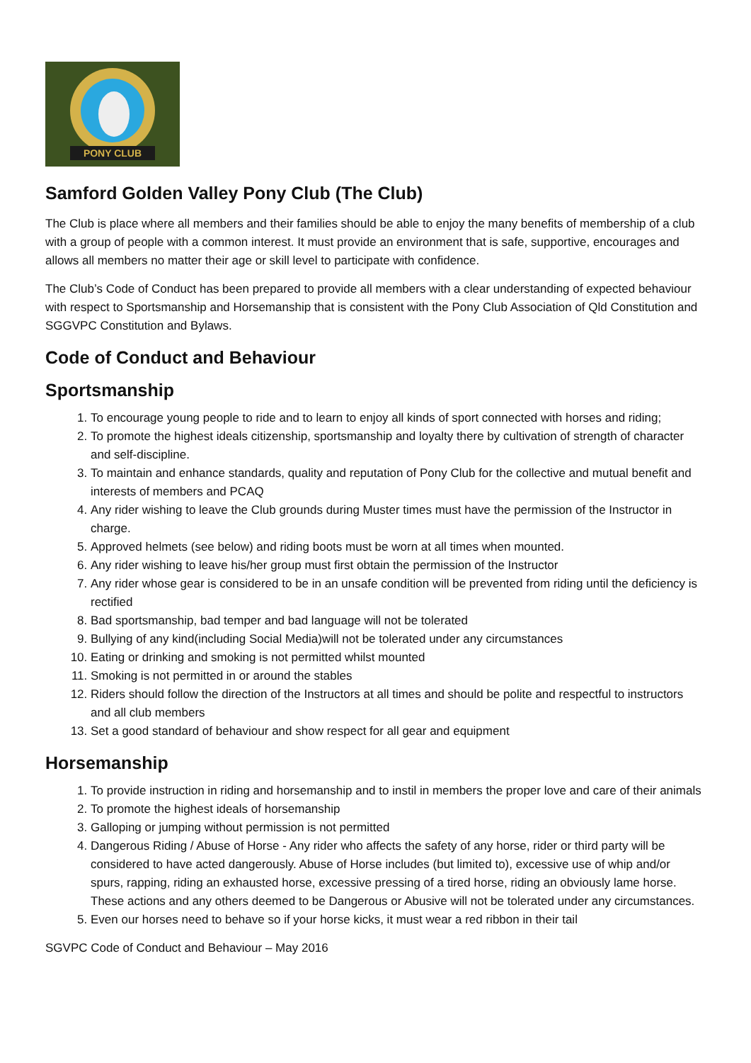PONY CLUB
Samford Golden Valley Pony Club (The Club)
The Club is place where all members and their families should be able to enjoy the many benefits of membership of a club with a group of people with a common interest. It must provide an environment that is safe, supportive, encourages and allows all members no matter their age or skill level to participate with confidence.
The Club’s Code of Conduct has been prepared to provide all members with a clear understanding of expected behaviour with respect to Sportsmanship and Horsemanship that is consistent with the Pony Club Association of Qld Constitution and SGGVPC Constitution and Bylaws.
Code of Conduct and Behaviour
Sportsmanship
1. To encourage young people to ride and to learn to enjoy all kinds of sport connected with horses and riding;
2. To promote the highest ideals citizenship, sportsmanship and loyalty there by cultivation of strength of character and self-discipline.
3. To maintain and enhance standards, quality and reputation of Pony Club for the collective and mutual benefit and interests of members and PCAQ
4. Any rider wishing to leave the Club grounds during Muster times must have the permission of the Instructor in charge.
5. Approved helmets (see below) and riding boots must be worn at all times when mounted.
6. Any rider wishing to leave his/her group must first obtain the permission of the Instructor
7. Any rider whose gear is considered to be in an unsafe condition will be prevented from riding until the deficiency is rectified
8. Bad sportsmanship, bad temper and bad language will not be tolerated
9. Bullying of any kind(including Social Media)will not be tolerated under any circumstances
10. Eating or drinking and smoking is not permitted whilst mounted
11. Smoking is not permitted in or around the stables
12. Riders should follow the direction of the Instructors at all times and should be polite and respectful to instructors and all club members
13. Set a good standard of behaviour and show respect for all gear and equipment
Horsemanship
1. To provide instruction in riding and horsemanship and to instil in members the proper love and care of their animals
2. To promote the highest ideals of horsemanship
3. Galloping or jumping without permission is not permitted
4. Dangerous Riding / Abuse of Horse - Any rider who affects the safety of any horse, rider or third party will be considered to have acted dangerously. Abuse of Horse includes (but limited to), excessive use of whip and/or spurs, rapping, riding an exhausted horse, excessive pressing of a tired horse, riding an obviously lame horse. These actions and any others deemed to be Dangerous or Abusive will not be tolerated under any circumstances.
5. Even our horses need to behave so if your horse kicks, it must wear a red ribbon in their tail
SGVPC Code of Conduct and Behaviour – May 2016